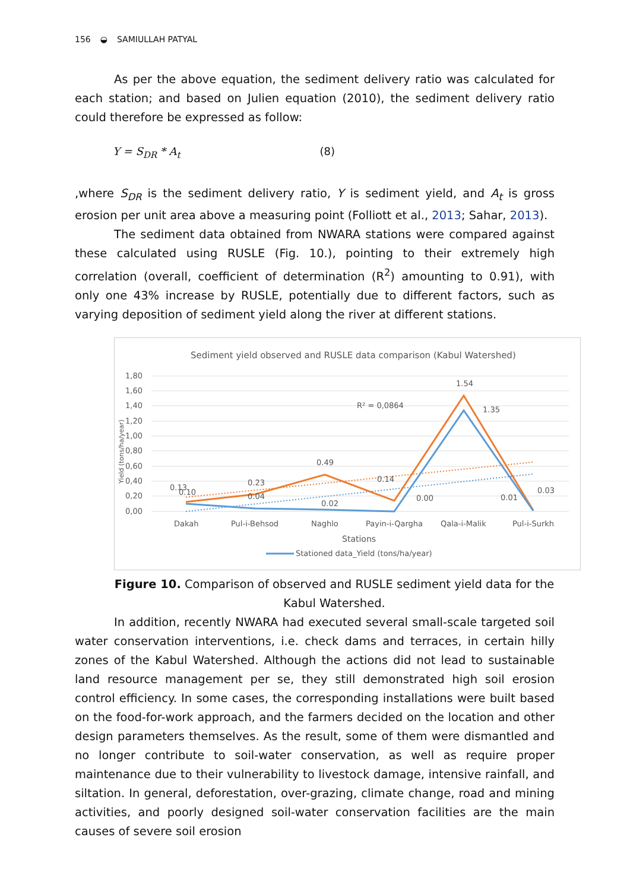156 ◒ SAMIULLAH PATYAL
As per the above equation, the sediment delivery ratio was calculated for each station; and based on Julien equation (2010), the sediment delivery ratio could therefore be expressed as follow:
Y = S<sub>DR</sub> * A<sub>t</sub> (8)
,where S<sub>DR</sub> is the sediment delivery ratio, Y is sediment yield, and A<sub>t</sub> is gross erosion per unit area above a measuring point (Folliott et al., 2013; Sahar, 2013).
The sediment data obtained from NWARA stations were compared against these calculated using RUSLE (Fig. 10.), pointing to their extremely high correlation (overall, coefficient of determination (R<sup>2</sup>) amounting to 0.91), with only one 43% increase by RUSLE, potentially due to different factors, such as varying deposition of sediment yield along the river at different stations.
Sediment yield observed and RUSLE data comparison (Kabul Watershed)
1,80
1,60
1,40
1,20
1,00
0,80
0,60
0,40
0,20
0,00
Yield (tons/ha/year)
0.13
0.10
0.23
0.04
0.49
0.02
0.14
0.00
1.54
1.35
0.01
0.03
R² = 0,0864
Dakah
Pul-i-Behsod
Naghlo
Payin-i-Qargha
Qala-i-Malik
Pul-i-Surkh
Stations
Stationed data_Yield (tons/ha/year)
Figure 10. Comparison of observed and RUSLE sediment yield data for the Kabul Watershed.
In addition, recently NWARA had executed several small-scale targeted soil water conservation interventions, i.e. check dams and terraces, in certain hilly zones of the Kabul Watershed. Although the actions did not lead to sustainable land resource management per se, they still demonstrated high soil erosion control efficiency. In some cases, the corresponding installations were built based on the food-for-work approach, and the farmers decided on the location and other design parameters themselves. As the result, some of them were dismantled and no longer contribute to soil-water conservation, as well as require proper maintenance due to their vulnerability to livestock damage, intensive rainfall, and siltation. In general, deforestation, over-grazing, climate change, road and mining activities, and poorly designed soil-water conservation facilities are the main causes of severe soil erosion